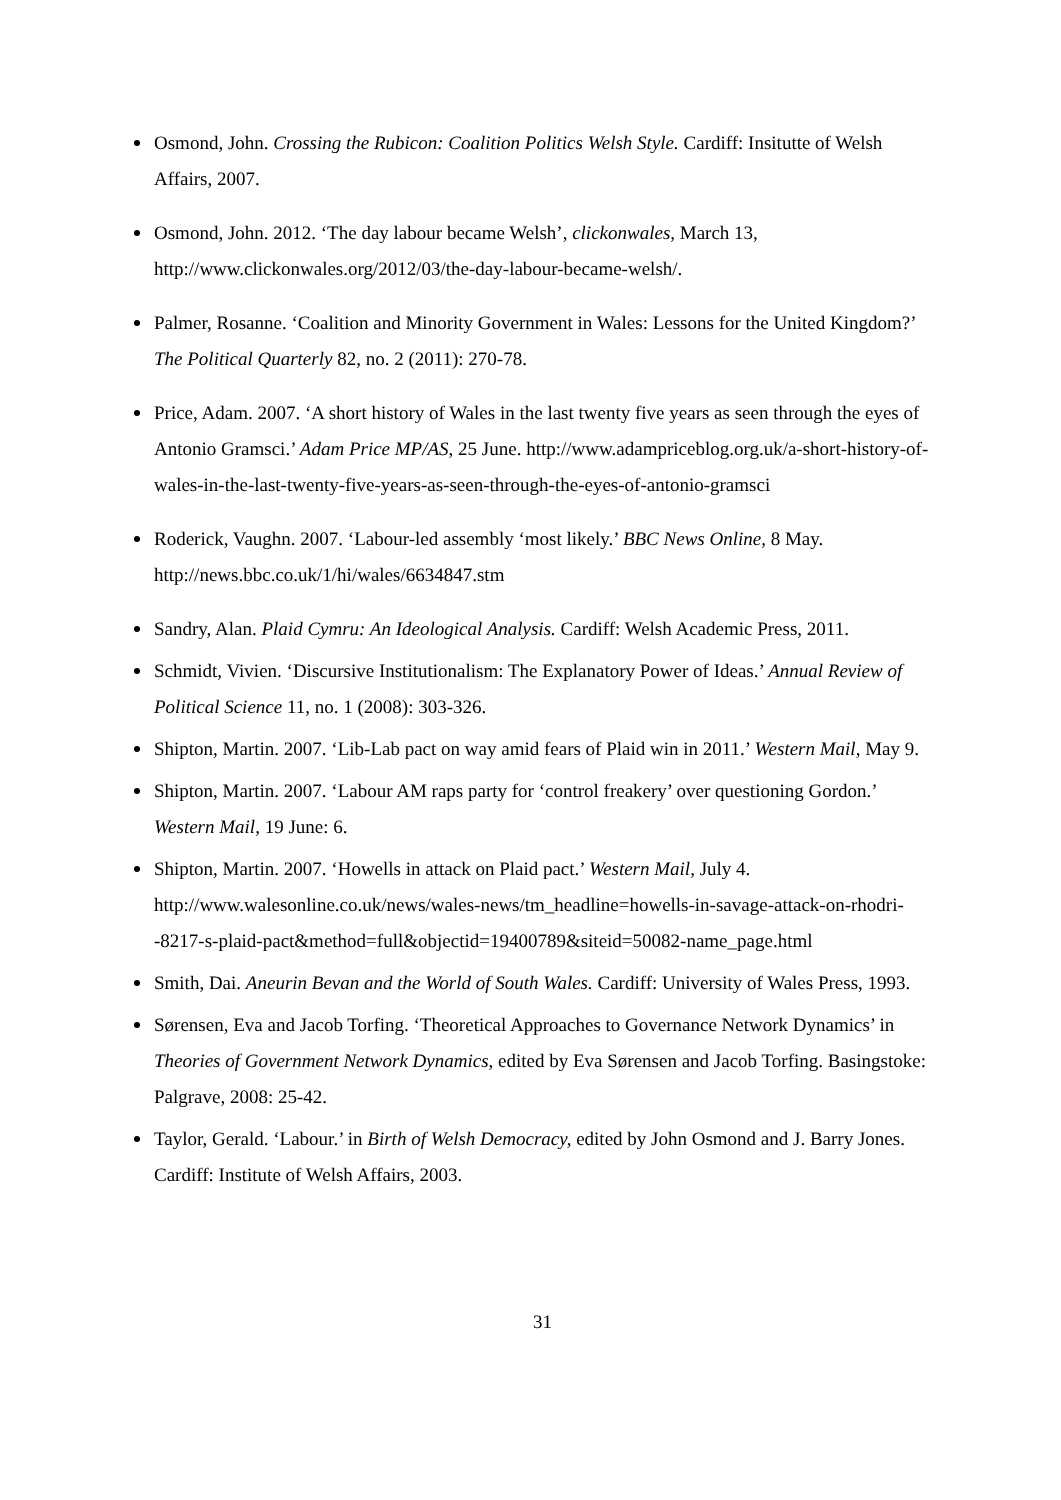Osmond, John. Crossing the Rubicon: Coalition Politics Welsh Style. Cardiff: Insitutte of Welsh Affairs, 2007.
Osmond, John. 2012. ‘The day labour became Welsh’, clickonwales, March 13, http://www.clickonwales.org/2012/03/the-day-labour-became-welsh/.
Palmer, Rosanne. ‘Coalition and Minority Government in Wales: Lessons for the United Kingdom?’ The Political Quarterly 82, no. 2 (2011): 270-78.
Price, Adam. 2007. ‘A short history of Wales in the last twenty five years as seen through the eyes of Antonio Gramsci.’ Adam Price MP/AS, 25 June. http://www.adampriceblog.org.uk/a-short-history-of-wales-in-the-last-twenty-five-years-as-seen-through-the-eyes-of-antonio-gramsci
Roderick, Vaughn. 2007. ‘Labour-led assembly ‘most likely.’ BBC News Online, 8 May. http://news.bbc.co.uk/1/hi/wales/6634847.stm
Sandry, Alan. Plaid Cymru: An Ideological Analysis. Cardiff: Welsh Academic Press, 2011.
Schmidt, Vivien. ‘Discursive Institutionalism: The Explanatory Power of Ideas.’ Annual Review of Political Science 11, no. 1 (2008): 303-326.
Shipton, Martin. 2007. ‘Lib-Lab pact on way amid fears of Plaid win in 2011.’ Western Mail, May 9.
Shipton, Martin. 2007. ‘Labour AM raps party for ‘control freakery’ over questioning Gordon.’ Western Mail, 19 June: 6.
Shipton, Martin. 2007. ‘Howells in attack on Plaid pact.’ Western Mail, July 4. http://www.walesonline.co.uk/news/wales-news/tm_headline=howells-in-savage-attack-on-rhodri--8217-s-plaid-pact&method=full&objectid=19400789&siteid=50082-name_page.html
Smith, Dai. Aneurin Bevan and the World of South Wales. Cardiff: University of Wales Press, 1993.
Sørensen, Eva and Jacob Torfing. ‘Theoretical Approaches to Governance Network Dynamics’ in Theories of Government Network Dynamics, edited by Eva Sørensen and Jacob Torfing. Basingstoke: Palgrave, 2008: 25-42.
Taylor, Gerald. ‘Labour.’ in Birth of Welsh Democracy, edited by John Osmond and J. Barry Jones. Cardiff: Institute of Welsh Affairs, 2003.
31